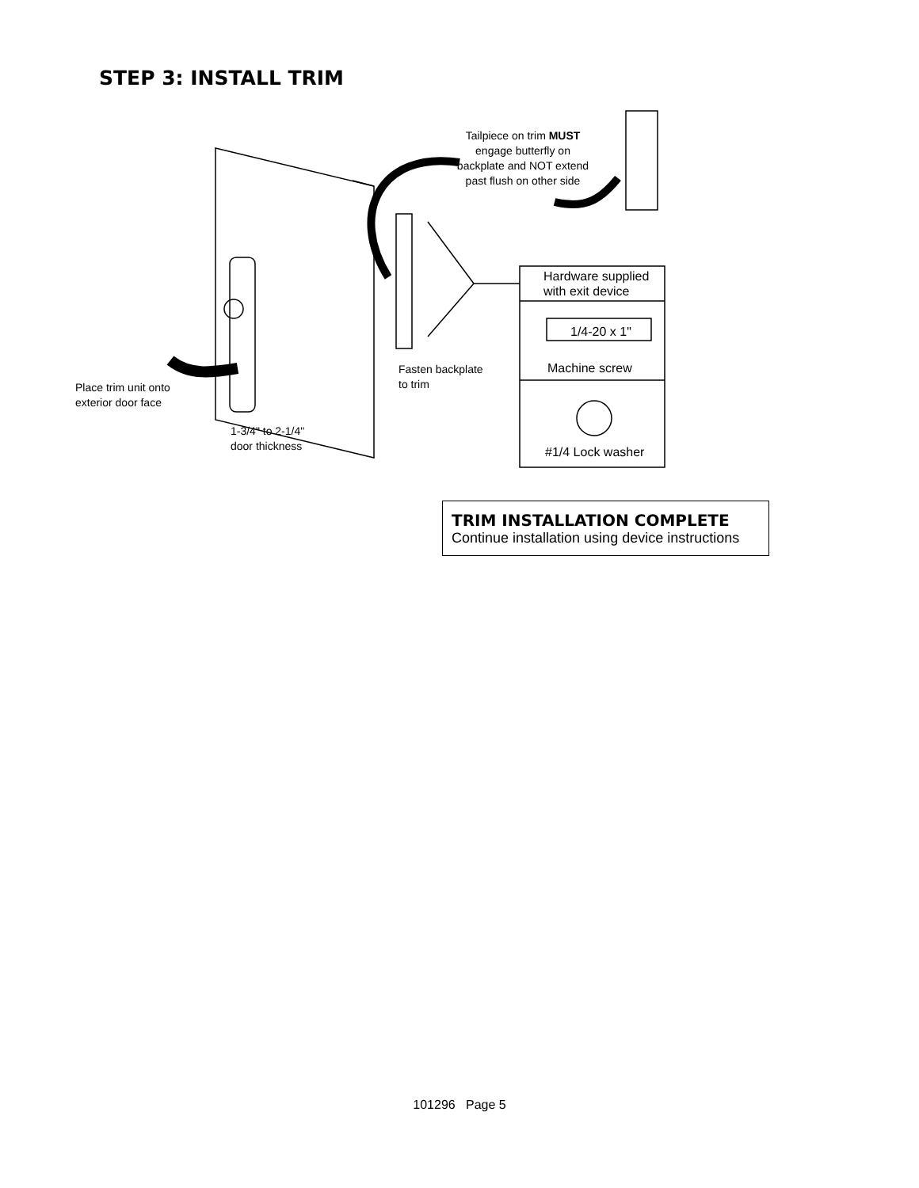STEP 3: INSTALL TRIM
Tailpiece on trim MUST engage butterfly on backplate and NOT extend past flush on other side
Hardware supplied
with exit device
1/4-20 x 1"
Machine screw
#1/4 Lock washer
Fasten backplate
to trim
Place trim unit onto
exterior door face
1-3/4" to 2-1/4"
door thickness
TRIM INSTALLATION COMPLETE
Continue installation using device instructions
101296 Page 5